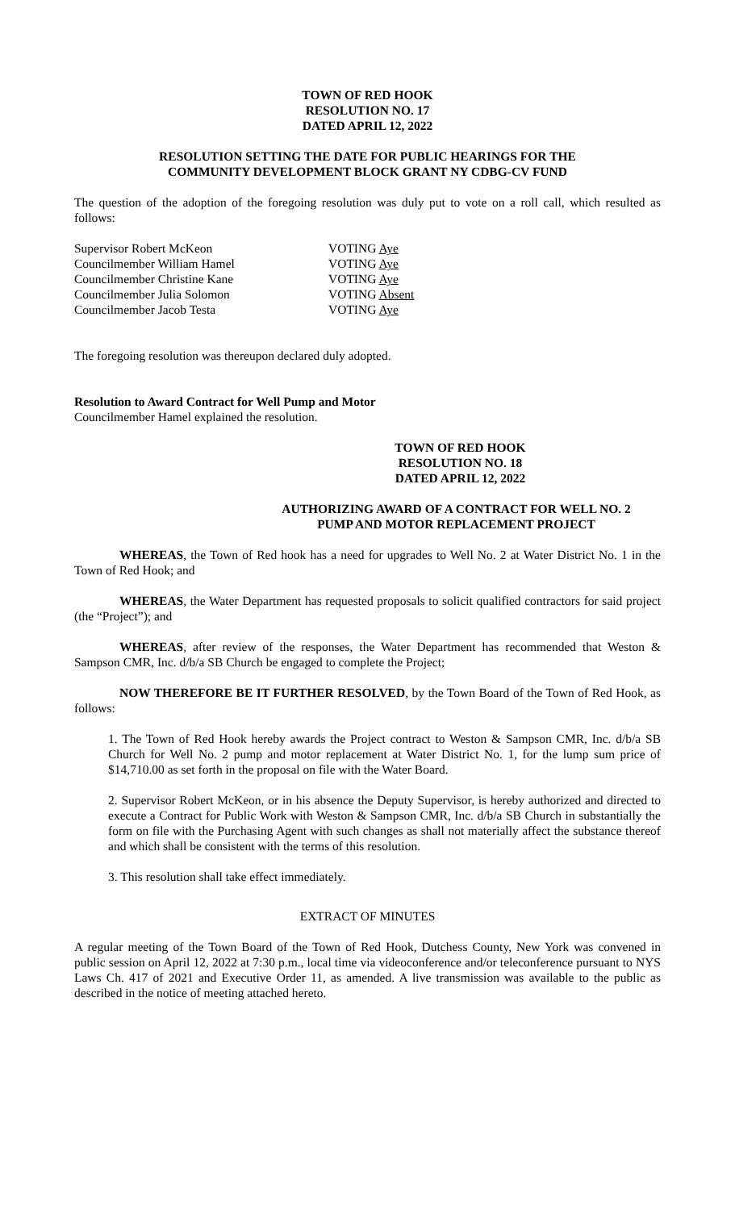TOWN OF RED HOOK
RESOLUTION NO. 17
DATED APRIL 12, 2022
RESOLUTION SETTING THE DATE FOR PUBLIC HEARINGS FOR THE
COMMUNITY DEVELOPMENT BLOCK GRANT NY CDBG-CV FUND
The question of the adoption of the foregoing resolution was duly put to vote on a roll call, which resulted as follows:
| Supervisor Robert McKeon | VOTING Aye |
| Councilmember William Hamel | VOTING Aye |
| Councilmember Christine Kane | VOTING Aye |
| Councilmember Julia Solomon | VOTING Absent |
| Councilmember Jacob Testa | VOTING Aye |
The foregoing resolution was thereupon declared duly adopted.
Resolution to Award Contract for Well Pump and Motor
Councilmember Hamel explained the resolution.
TOWN OF RED HOOK
RESOLUTION NO. 18
DATED APRIL 12, 2022
AUTHORIZING AWARD OF A CONTRACT FOR WELL NO. 2
PUMP AND MOTOR REPLACEMENT PROJECT
WHEREAS, the Town of Red hook has a need for upgrades to Well No. 2 at Water District No. 1 in the Town of Red Hook; and
WHEREAS, the Water Department has requested proposals to solicit qualified contractors for said project (the “Project”); and
WHEREAS, after review of the responses, the Water Department has recommended that Weston & Sampson CMR, Inc. d/b/a SB Church be engaged to complete the Project;
NOW THEREFORE BE IT FURTHER RESOLVED, by the Town Board of the Town of Red Hook, as follows:
1. The Town of Red Hook hereby awards the Project contract to Weston & Sampson CMR, Inc. d/b/a SB Church for Well No. 2 pump and motor replacement at Water District No. 1, for the lump sum price of $14,710.00 as set forth in the proposal on file with the Water Board.
2. Supervisor Robert McKeon, or in his absence the Deputy Supervisor, is hereby authorized and directed to execute a Contract for Public Work with Weston & Sampson CMR, Inc. d/b/a SB Church in substantially the form on file with the Purchasing Agent with such changes as shall not materially affect the substance thereof and which shall be consistent with the terms of this resolution.
3. This resolution shall take effect immediately.
EXTRACT OF MINUTES
A regular meeting of the Town Board of the Town of Red Hook, Dutchess County, New York was convened in public session on April 12, 2022 at 7:30 p.m., local time via videoconference and/or teleconference pursuant to NYS Laws Ch. 417 of 2021 and Executive Order 11, as amended. A live transmission was available to the public as described in the notice of meeting attached hereto.